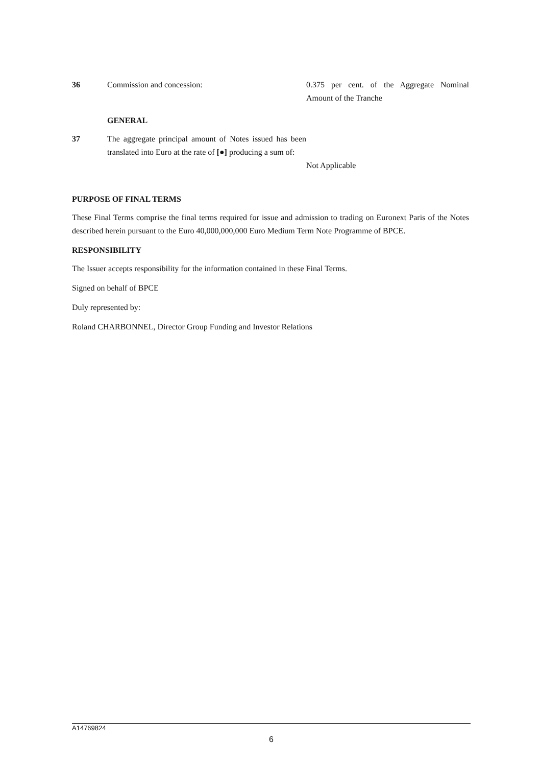36 Commission and concession: 0.375 per cent. of the Aggregate Nominal Amount of the Tranche
GENERAL
37 The aggregate principal amount of Notes issued has been translated into Euro at the rate of [●] producing a sum of:
Not Applicable
PURPOSE OF FINAL TERMS
These Final Terms comprise the final terms required for issue and admission to trading on Euronext Paris of the Notes described herein pursuant to the Euro 40,000,000,000 Euro Medium Term Note Programme of BPCE.
RESPONSIBILITY
The Issuer accepts responsibility for the information contained in these Final Terms.
Signed on behalf of BPCE
Duly represented by:
Roland CHARBONNEL, Director Group Funding and Investor Relations
A14769824
6